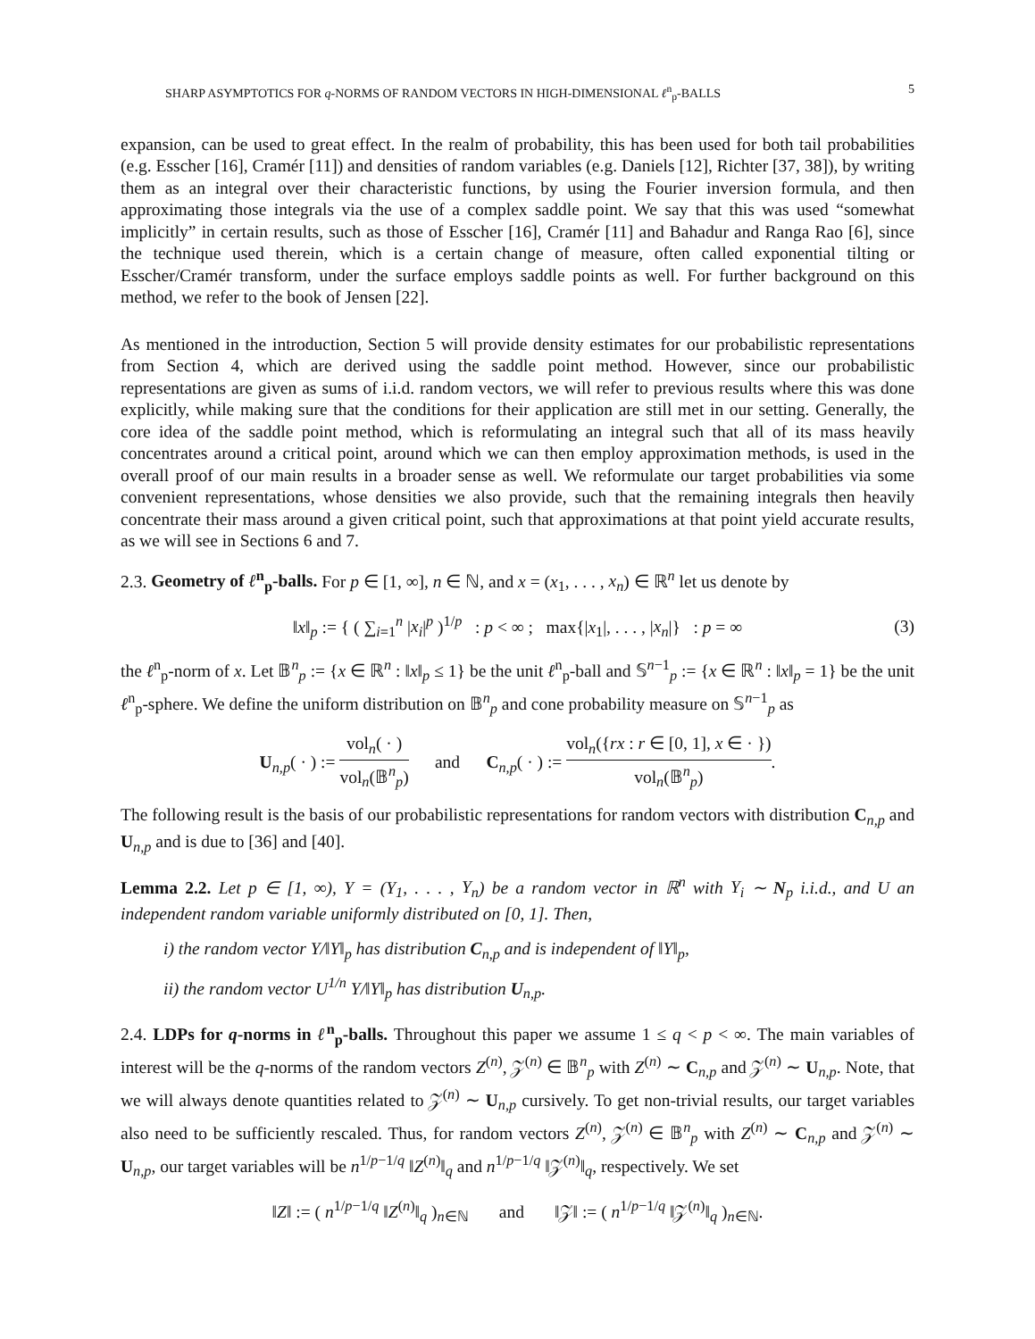SHARP ASYMPTOTICS FOR q-NORMS OF RANDOM VECTORS IN HIGH-DIMENSIONAL ℓ<sup>n</sup><sub>p</sub>-BALLS 5
expansion, can be used to great effect. In the realm of probability, this has been used for both tail probabilities (e.g. Esscher [16], Cramér [11]) and densities of random variables (e.g. Daniels [12], Richter [37, 38]), by writing them as an integral over their characteristic functions, by using the Fourier inversion formula, and then approximating those integrals via the use of a complex saddle point. We say that this was used “somewhat implicitly” in certain results, such as those of Esscher [16], Cramér [11] and Bahadur and Ranga Rao [6], since the technique used therein, which is a certain change of measure, often called exponential tilting or Esscher/Cramér transform, under the surface employs saddle points as well. For further background on this method, we refer to the book of Jensen [22].
As mentioned in the introduction, Section 5 will provide density estimates for our probabilistic representations from Section 4, which are derived using the saddle point method. However, since our probabilistic representations are given as sums of i.i.d. random vectors, we will refer to previous results where this was done explicitly, while making sure that the conditions for their application are still met in our setting. Generally, the core idea of the saddle point method, which is reformulating an integral such that all of its mass heavily concentrates around a critical point, around which we can then employ approximation methods, is used in the overall proof of our main results in a broader sense as well. We reformulate our target probabilities via some convenient representations, whose densities we also provide, such that the remaining integrals then heavily concentrate their mass around a given critical point, such that approximations at that point yield accurate results, as we will see in Sections 6 and 7.
2.3. Geometry of ℓ<sup>n</sup><sub>p</sub>-balls. For p ∈ [1, ∞], n ∈ ℕ, and x = (x<sub>1</sub>, . . . , x<sub>n</sub>) ∈ ℝ<sup>n</sup> let us denote by
‖x‖<sub>p</sub> := { ( ∑<sub>i=1</sub><sup>n</sup> |x<sub>i</sub>|<sup>p</sup> )<sup>1/p</sup> : p < ∞ ; max{|x<sub>1</sub>|, . . . , |x<sub>n</sub>|} : p = ∞ (3)
the ℓ<sup>n</sup><sub>p</sub>-norm of x. Let 𝔹<sup>n</sup><sub>p</sub> := {x ∈ ℝ<sup>n</sup> : ‖x‖<sub>p</sub> ≤ 1} be the unit ℓ<sup>n</sup><sub>p</sub>-ball and 𝕊<sup>n−1</sup><sub>p</sub> := {x ∈ ℝ<sup>n</sup> : ‖x‖<sub>p</sub> = 1} be the unit ℓ<sup>n</sup><sub>p</sub>-sphere. We define the uniform distribution on 𝔹<sup>n</sup><sub>p</sub> and cone probability measure on 𝕊<sup>n−1</sup><sub>p</sub> as
U<sub>n,p</sub>( · ) := vol<sub>n</sub>( · ) vol<sub>n</sub>(𝔹<sup>n</sup><sub>p</sub>) and C<sub>n,p</sub>( · ) := vol<sub>n</sub>({rx : r ∈ [0, 1], x ∈ · }) vol<sub>n</sub>(𝔹<sup>n</sup><sub>p</sub>).
The following result is the basis of our probabilistic representations for random vectors with distribution C<sub>n,p</sub> and U<sub>n,p</sub> and is due to [36] and [40].
Lemma 2.2. Let p ∈ [1, ∞), Y = (Y<sub>1</sub>, . . . , Y<sub>n</sub>) be a random vector in ℝ<sup>n</sup> with Y<sub>i</sub> ∼ N<sub>p</sub> i.i.d., and U an independent random variable uniformly distributed on [0, 1]. Then,
i) the random vector Y/‖Y‖<sub>p</sub> has distribution C<sub>n,p</sub> and is independent of ‖Y‖<sub>p</sub>,
ii) the random vector U<sup>1/n</sup> Y/‖Y‖<sub>p</sub> has distribution U<sub>n,p</sub>.
2.4. LDPs for q-norms in ℓ<sup>n</sup><sub>p</sub>-balls. Throughout this paper we assume 1 ≤ q < p < ∞. The main variables of interest will be the q-norms of the random vectors Z<sup>(n)</sup>, 𝒵<sup>(n)</sup> ∈ 𝔹<sup>n</sup><sub>p</sub> with Z<sup>(n)</sup> ∼ C<sub>n,p</sub> and 𝒵<sup>(n)</sup> ∼ U<sub>n,p</sub>. Note, that we will always denote quantities related to 𝒵<sup>(n)</sup> ∼ U<sub>n,p</sub> cursively. To get non-trivial results, our target variables also need to be sufficiently rescaled. Thus, for random vectors Z<sup>(n)</sup>, 𝒵<sup>(n)</sup> ∈ 𝔹<sup>n</sup><sub>p</sub> with Z<sup>(n)</sup> ∼ C<sub>n,p</sub> and 𝒵<sup>(n)</sup> ∼ U<sub>n,p</sub>, our target variables will be n<sup>1/p−1/q</sup> ‖Z<sup>(n)</sup>‖<sub>q</sub> and n<sup>1/p−1/q</sup> ‖𝒵<sup>(n)</sup>‖<sub>q</sub>, respectively. We set
‖Z‖ := ( n<sup>1/p−1/q</sup> ‖Z<sup>(n)</sup>‖<sub>q</sub> )<sub>n∈ℕ</sub> and ‖𝒵‖ := ( n<sup>1/p−1/q</sup> ‖𝒵<sup>(n)</sup>‖<sub>q</sub> )<sub>n∈ℕ</sub>.